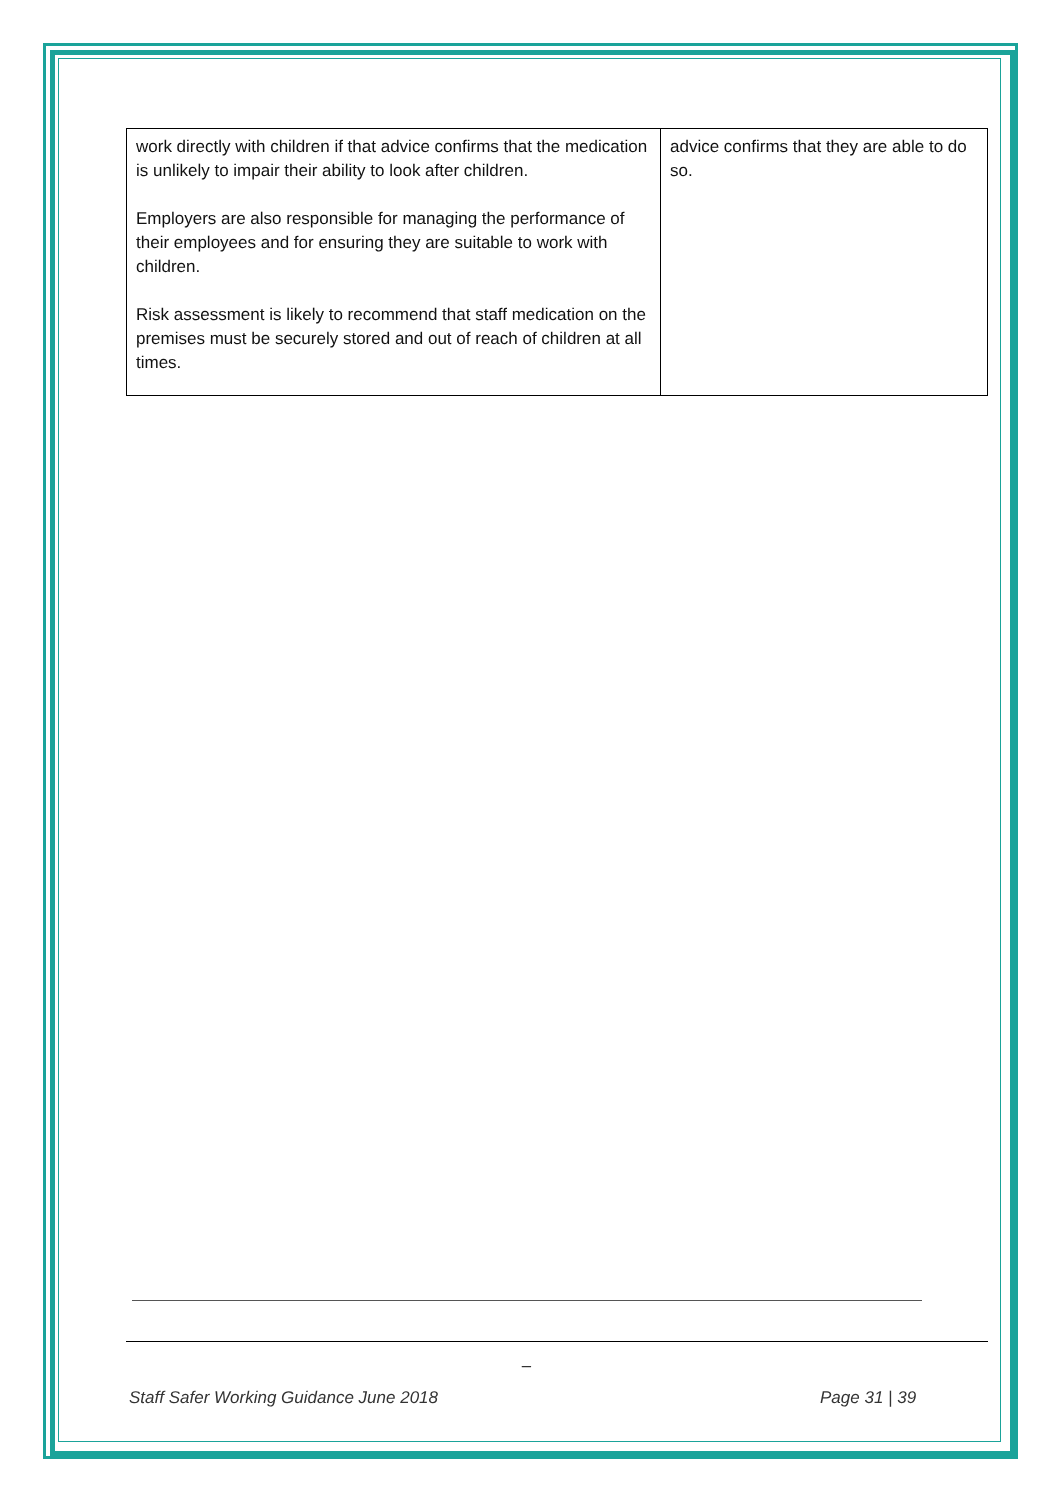| work directly with children if that advice confirms that the medication is unlikely to impair their ability to look after children. Employers are also responsible for managing the performance of their employees and for ensuring they are suitable to work with children. Risk assessment is likely to recommend that staff medication on the premises must be securely stored and out of reach of children at all times. | advice confirms that they are able to do so. |
_
Staff Safer Working Guidance June 2018
Page 31 | 39